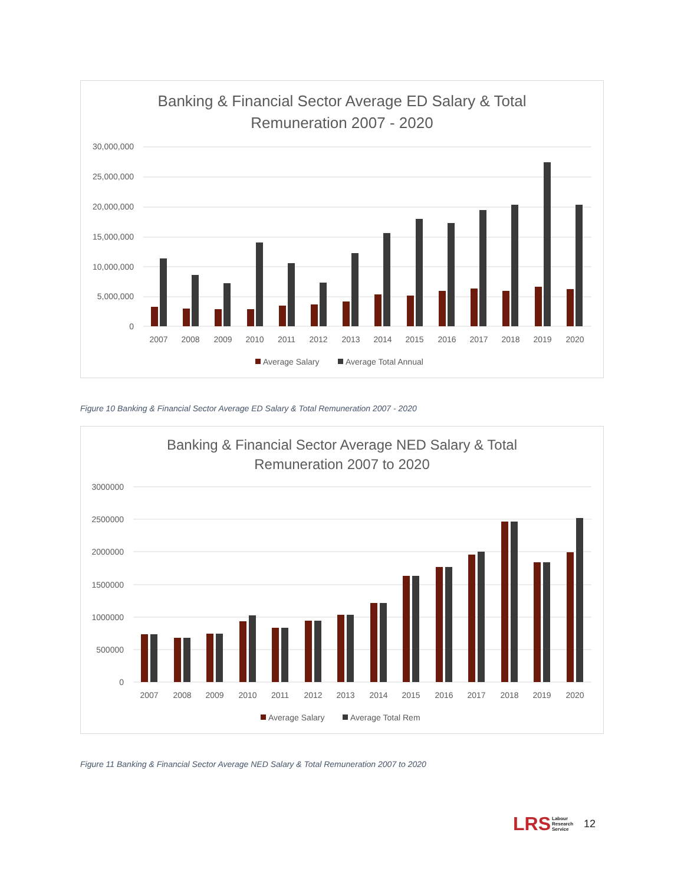Banking & Financial Sector Average ED Salary & Total
Remuneration 2007 - 2020
30,000,000
25,000,000
20,000,000
15,000,000
10,000,000
5,000,000
0
2007
2008
2009
2010
2011
2012
2013
2014
2015
2016
2017
2018
2019
2020
Average Salary
Average Total Annual
Figure 10 Banking & Financial Sector Average ED Salary & Total Remuneration 2007 - 2020
Banking & Financial Sector Average NED Salary & Total
Remuneration 2007 to 2020
3000000
2500000
2000000
1500000
1000000
500000
0
2007
2008
2009
2010
2011
2012
2013
2014
2015
2016
2017
2018
2019
2020
Average Salary
Average Total Rem
Figure 11 Banking & Financial Sector Average NED Salary & Total Remuneration 2007 to 2020
LRS Labour
Research
Service
12